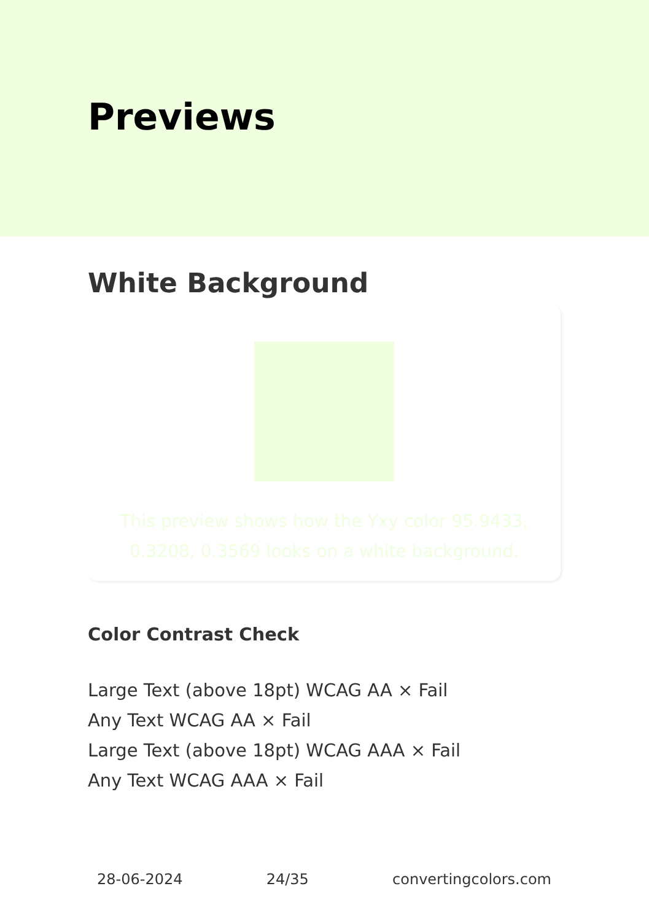Previews
White Background
This preview shows how the Yxy color 95.9433, 0.3208, 0.3569 looks on a white background.
Color Contrast Check
Large Text (above 18pt) WCAG AA × Fail
Any Text WCAG AA × Fail
Large Text (above 18pt) WCAG AAA × Fail
Any Text WCAG AAA × Fail
28-06-2024 24/35 convertingcolors.com